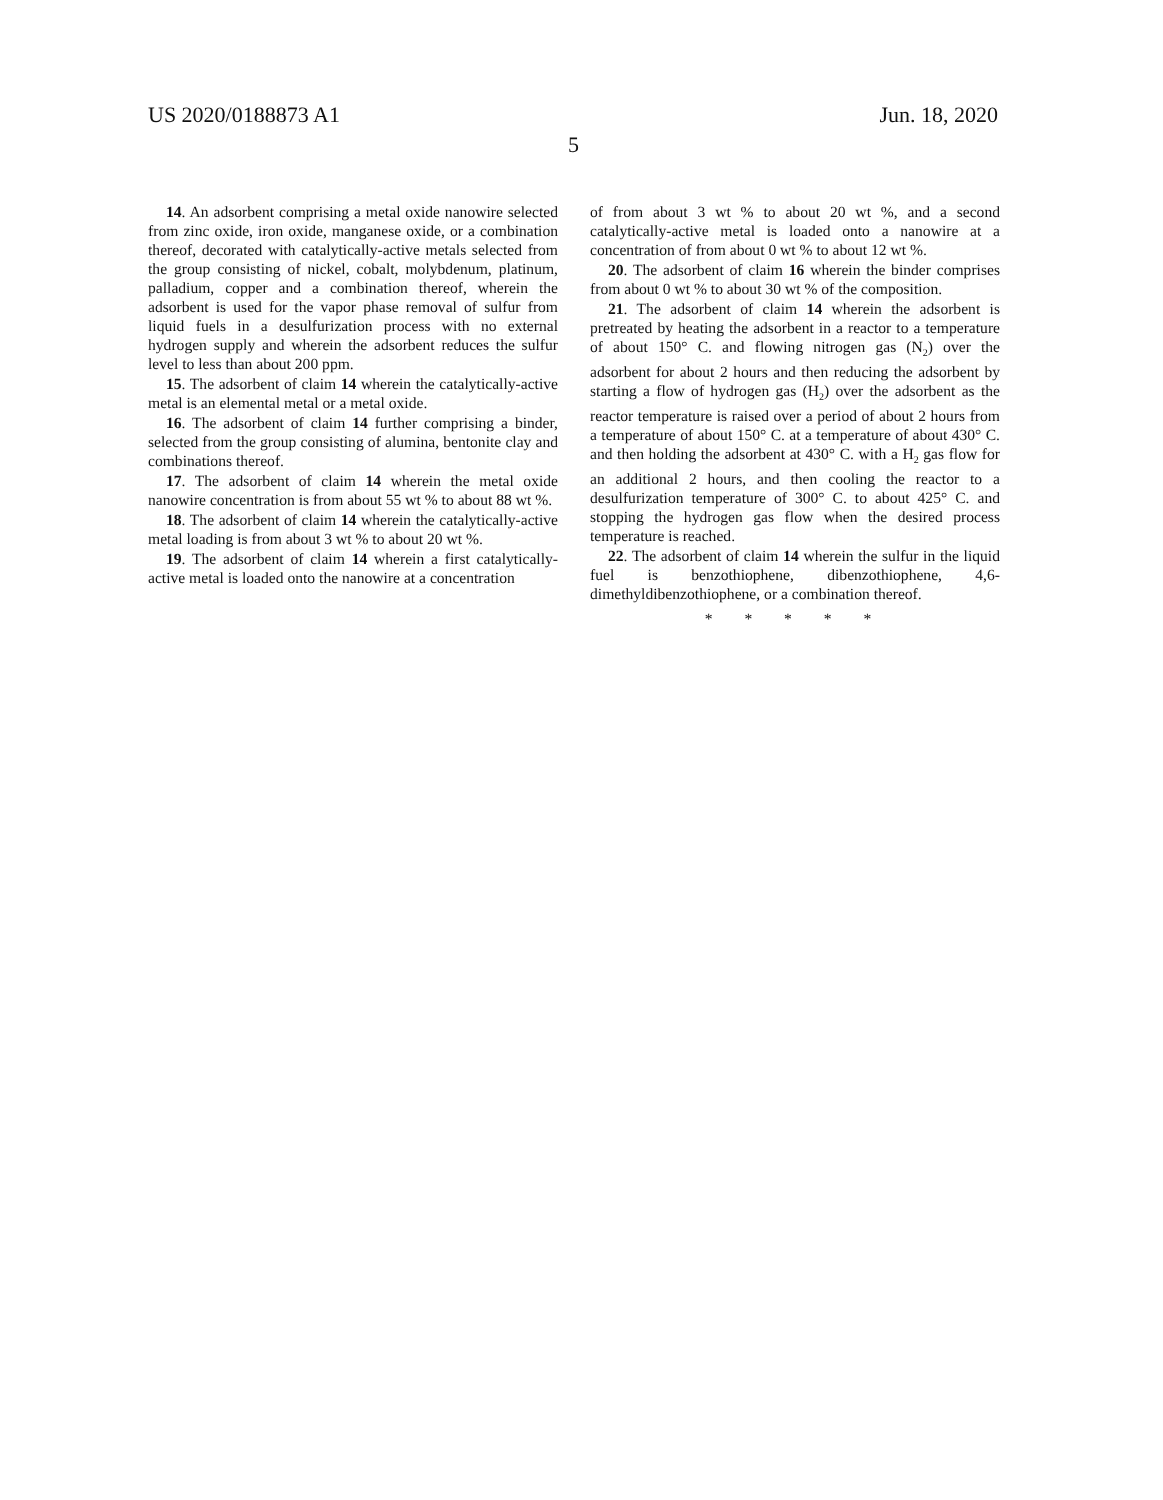US 2020/0188873 A1 Jun. 18, 2020
5
14. An adsorbent comprising a metal oxide nanowire selected from zinc oxide, iron oxide, manganese oxide, or a combination thereof, decorated with catalytically-active metals selected from the group consisting of nickel, cobalt, molybdenum, platinum, palladium, copper and a combination thereof, wherein the adsorbent is used for the vapor phase removal of sulfur from liquid fuels in a desulfurization process with no external hydrogen supply and wherein the adsorbent reduces the sulfur level to less than about 200 ppm.
15. The adsorbent of claim 14 wherein the catalytically-active metal is an elemental metal or a metal oxide.
16. The adsorbent of claim 14 further comprising a binder, selected from the group consisting of alumina, bentonite clay and combinations thereof.
17. The adsorbent of claim 14 wherein the metal oxide nanowire concentration is from about 55 wt % to about 88 wt %.
18. The adsorbent of claim 14 wherein the catalytically-active metal loading is from about 3 wt % to about 20 wt %.
19. The adsorbent of claim 14 wherein a first catalytically-active metal is loaded onto the nanowire at a concentration
of from about 3 wt % to about 20 wt %, and a second catalytically-active metal is loaded onto a nanowire at a concentration of from about 0 wt % to about 12 wt %.
20. The adsorbent of claim 16 wherein the binder comprises from about 0 wt % to about 30 wt % of the composition.
21. The adsorbent of claim 14 wherein the adsorbent is pretreated by heating the adsorbent in a reactor to a temperature of about 150° C. and flowing nitrogen gas (N<sub>2</sub>) over the adsorbent for about 2 hours and then reducing the adsorbent by starting a flow of hydrogen gas (H<sub>2</sub>) over the adsorbent as the reactor temperature is raised over a period of about 2 hours from a temperature of about 150° C. at a temperature of about 430° C. and then holding the adsorbent at 430° C. with a H<sub>2</sub> gas flow for an additional 2 hours, and then cooling the reactor to a desulfurization temperature of 300° C. to about 425° C. and stopping the hydrogen gas flow when the desired process temperature is reached.
22. The adsorbent of claim 14 wherein the sulfur in the liquid fuel is benzothiophene, dibenzothiophene, 4,6-dimethyldibenzothiophene, or a combination thereof.
* * * * *